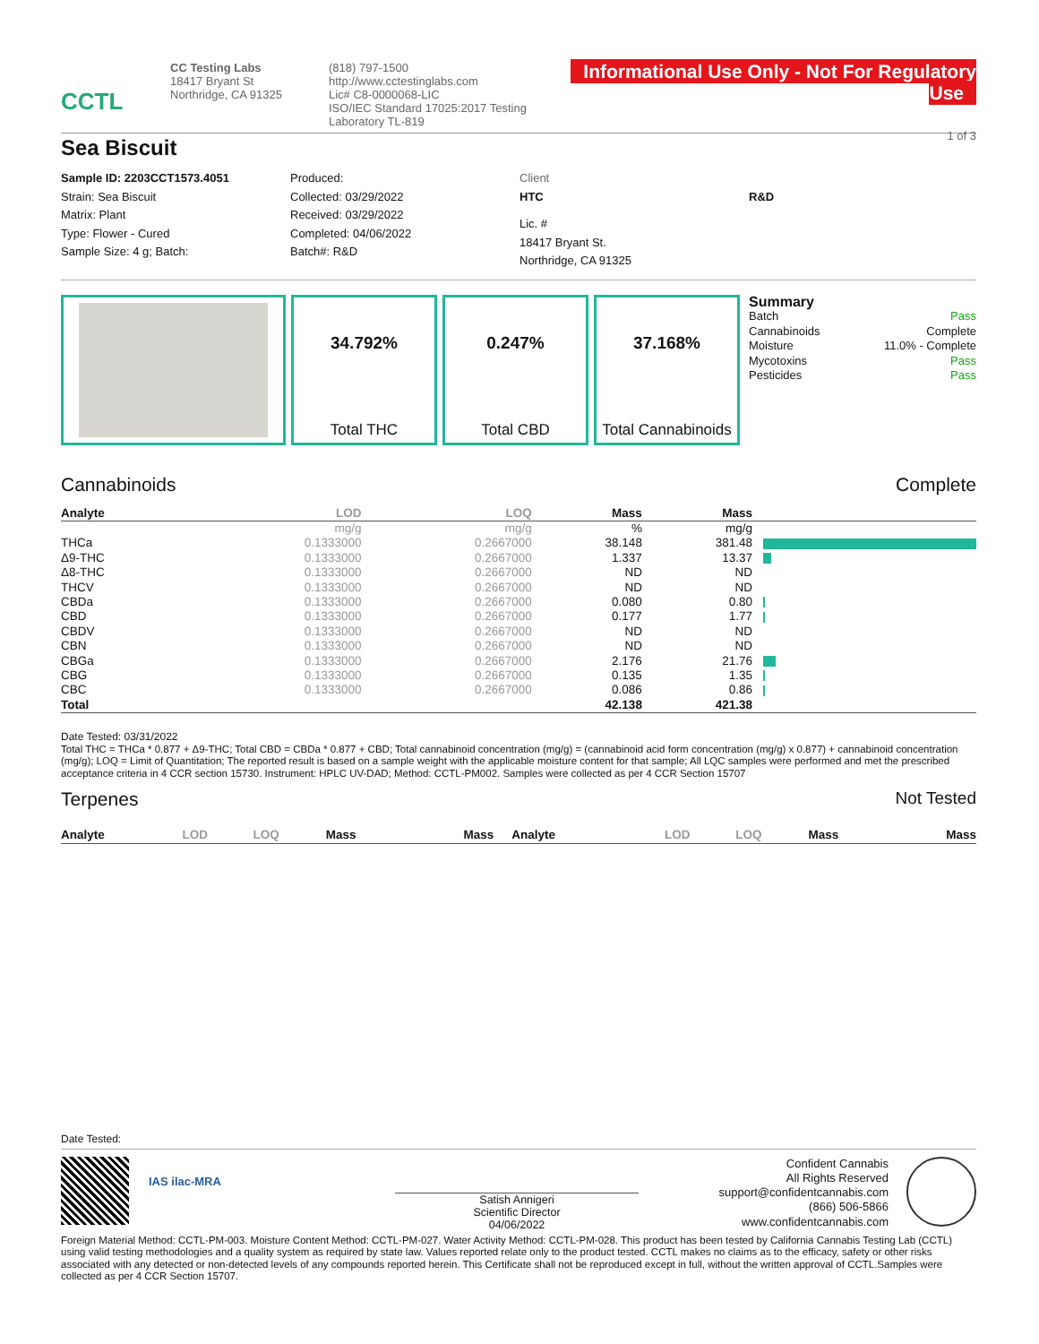CCTL
CC Testing Labs
18417 Bryant St
Northridge, CA 91325
(818) 797-1500
http://www.cctestinglabs.com
Lic# C8-0000068-LIC
ISO/IEC Standard 17025:2017 Testing Laboratory TL-819
Informational Use Only - Not For Regulatory Use
1 of 3
Sea Biscuit
Sample ID: 2203CCT1573.4051
Strain: Sea Biscuit
Matrix: Plant
Type: Flower - Cured
Sample Size: 4 g; Batch:
Produced:
Collected: 03/29/2022
Received: 03/29/2022
Completed: 04/06/2022
Batch#: R&D
Client
HTC
Lic. #
18417 Bryant St.
Northridge, CA 91325
R&D
34.792%
Total THC
0.247%
Total CBD
37.168%
Total Cannabinoids
Summary
Batch Pass
Cannabinoids Complete
Moisture 11.0% - Complete
Mycotoxins Pass
Pesticides Pass
Cannabinoids Complete
| Analyte | LOD | LOQ | Mass | Mass | |
| --- | --- | --- | --- | --- | --- |
| | mg/g | mg/g | % | mg/g | |
| THCa | 0.1333000 | 0.2667000 | 38.148 | 381.48 | |
| Δ9-THC | 0.1333000 | 0.2667000 | 1.337 | 13.37 | |
| Δ8-THC | 0.1333000 | 0.2667000 | ND | ND | |
| THCV | 0.1333000 | 0.2667000 | ND | ND | |
| CBDa | 0.1333000 | 0.2667000 | 0.080 | 0.80 | |
| CBD | 0.1333000 | 0.2667000 | 0.177 | 1.77 | |
| CBDV | 0.1333000 | 0.2667000 | ND | ND | |
| CBN | 0.1333000 | 0.2667000 | ND | ND | |
| CBGa | 0.1333000 | 0.2667000 | 2.176 | 21.76 | |
| CBG | 0.1333000 | 0.2667000 | 0.135 | 1.35 | |
| CBC | 0.1333000 | 0.2667000 | 0.086 | 0.86 | |
| Total | | | 42.138 | 421.38 | |
Date Tested: 03/31/2022
Total THC = THCa * 0.877 + Δ9-THC; Total CBD = CBDa * 0.877 + CBD; Total cannabinoid concentration (mg/g) = (cannabinoid acid form concentration (mg/g) x 0.877) + cannabinoid concentration (mg/g); LOQ = Limit of Quantitation; The reported result is based on a sample weight with the applicable moisture content for that sample; All LQC samples were performed and met the prescribed acceptance criteria in 4 CCR section 15730. Instrument: HPLC UV-DAD; Method: CCTL-PM002. Samples were collected as per 4 CCR Section 15707
Terpenes Not Tested
| Analyte | LOD | LOQ | Mass | Mass | Analyte | LOD | LOQ | Mass | Mass |
| --- | --- | --- | --- | --- | --- | --- | --- | --- | --- |
Date Tested:
IAS ilac-MRA
Satish Annigeri
Scientific Director
04/06/2022
Confident Cannabis
All Rights Reserved
support@confidentcannabis.com
(866) 506-5866
www.confidentcannabis.com
Foreign Material Method: CCTL-PM-003. Moisture Content Method: CCTL-PM-027. Water Activity Method: CCTL-PM-028. This product has been tested by California Cannabis Testing Lab (CCTL) using valid testing methodologies and a quality system as required by state law. Values reported relate only to the product tested. CCTL makes no claims as to the efficacy, safety or other risks associated with any detected or non-detected levels of any compounds reported herein. This Certificate shall not be reproduced except in full, without the written approval of CCTL.Samples were collected as per 4 CCR Section 15707.